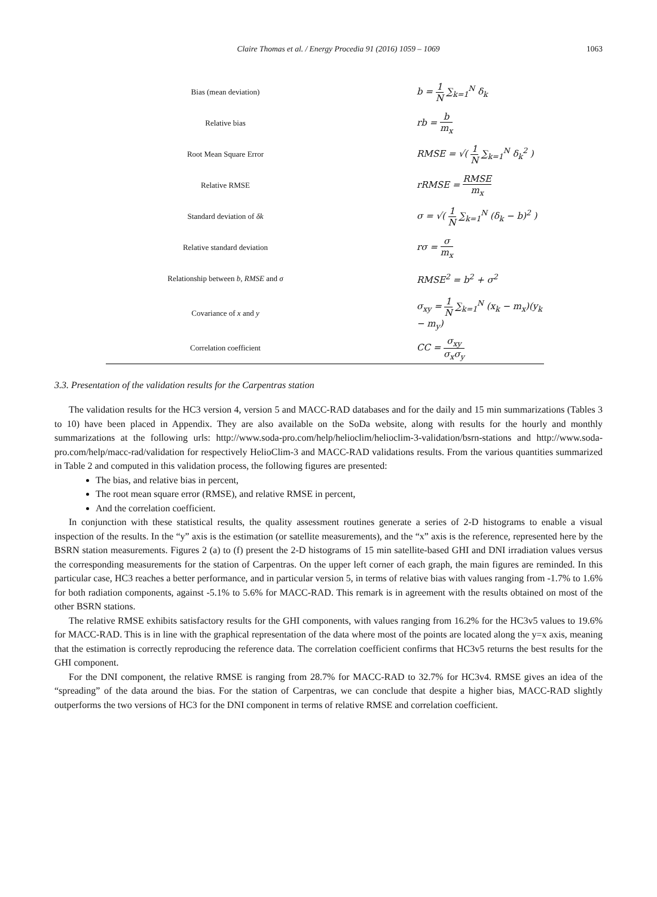Claire Thomas et al. / Energy Procedia 91 (2016) 1059 – 1069
1063
| Bias (mean deviation) | b = 1 N ∑<sub>k=1</sub><sup>N</sup> δ<sub>k</sub> |
| Relative bias | rb = b m<sub>x</sub> |
| Root Mean Square Error | RMSE = √( 1 N ∑<sub>k=1</sub><sup>N</sup> δ<sub>k</sub><sup>2</sup> ) |
| Relative RMSE | rRMSE = RMSE m<sub>x</sub> |
| Standard deviation of δk | σ = √( 1 N ∑<sub>k=1</sub><sup>N</sup> (δ<sub>k</sub> − b)<sup>2</sup> ) |
| Relative standard deviation | rσ = σ m<sub>x</sub> |
| Relationship between b , RMSE and σ | RMSE<sup>2</sup> = b<sup>2</sup> + σ<sup>2</sup> |
| Covariance of x and y | σ<sub>xy</sub> = 1 N ∑<sub>k=1</sub><sup>N</sup> (x<sub>k</sub> − m<sub>x</sub>)(y<sub>k</sub> − m<sub>y</sub>) |
| Correlation coefficient | CC = σ<sub>xy</sub> σ<sub>x</sub>σ<sub>y</sub> |
3.3. Presentation of the validation results for the Carpentras station
The validation results for the HC3 version 4, version 5 and MACC-RAD databases and for the daily and 15 min summarizations (Tables 3 to 10) have been placed in Appendix. They are also available on the SoDa website, along with results for the hourly and monthly summarizations at the following urls: http://www.soda-pro.com/help/helioclim/helioclim-3-validation/bsrn-stations and http://www.soda-pro.com/help/macc-rad/validation for respectively HelioClim-3 and MACC-RAD validations results. From the various quantities summarized in Table 2 and computed in this validation process, the following figures are presented:
The bias, and relative bias in percent,
The root mean square error (RMSE), and relative RMSE in percent,
And the correlation coefficient.
In conjunction with these statistical results, the quality assessment routines generate a series of 2-D histograms to enable a visual inspection of the results. In the “y” axis is the estimation (or satellite measurements), and the “x” axis is the reference, represented here by the BSRN station measurements. Figures 2 (a) to (f) present the 2-D histograms of 15 min satellite-based GHI and DNI irradiation values versus the corresponding measurements for the station of Carpentras. On the upper left corner of each graph, the main figures are reminded. In this particular case, HC3 reaches a better performance, and in particular version 5, in terms of relative bias with values ranging from -1.7% to 1.6% for both radiation components, against -5.1% to 5.6% for MACC-RAD. This remark is in agreement with the results obtained on most of the other BSRN stations.
The relative RMSE exhibits satisfactory results for the GHI components, with values ranging from 16.2% for the HC3v5 values to 19.6% for MACC-RAD. This is in line with the graphical representation of the data where most of the points are located along the y=x axis, meaning that the estimation is correctly reproducing the reference data. The correlation coefficient confirms that HC3v5 returns the best results for the GHI component.
For the DNI component, the relative RMSE is ranging from 28.7% for MACC-RAD to 32.7% for HC3v4. RMSE gives an idea of the “spreading” of the data around the bias. For the station of Carpentras, we can conclude that despite a higher bias, MACC-RAD slightly outperforms the two versions of HC3 for the DNI component in terms of relative RMSE and correlation coefficient.